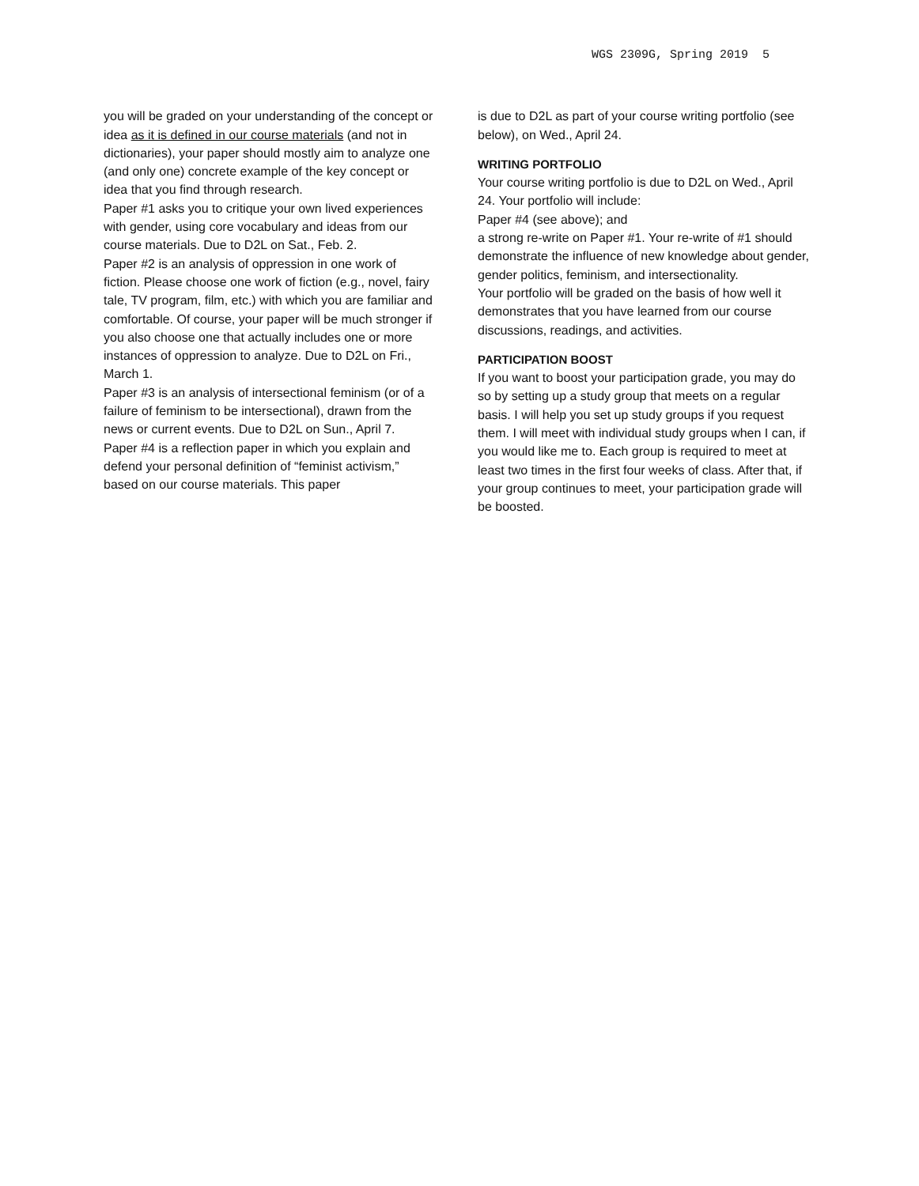WGS 2309G, Spring 2019 5
you will be graded on your understanding of the concept or idea as it is defined in our course materials (and not in dictionaries), your paper should mostly aim to analyze one (and only one) concrete example of the key concept or idea that you find through research.
Paper #1 asks you to critique your own lived experiences with gender, using core vocabulary and ideas from our course materials. Due to D2L on Sat., Feb. 2.
Paper #2 is an analysis of oppression in one work of fiction. Please choose one work of fiction (e.g., novel, fairy tale, TV program, film, etc.) with which you are familiar and comfortable. Of course, your paper will be much stronger if you also choose one that actually includes one or more instances of oppression to analyze. Due to D2L on Fri., March 1.
Paper #3 is an analysis of intersectional feminism (or of a failure of feminism to be intersectional), drawn from the news or current events. Due to D2L on Sun., April 7.
Paper #4 is a reflection paper in which you explain and defend your personal definition of “feminist activism,” based on our course materials. This paper
is due to D2L as part of your course writing portfolio (see below), on Wed., April 24.
WRITING PORTFOLIO
Your course writing portfolio is due to D2L on Wed., April 24. Your portfolio will include:
Paper #4 (see above); and
a strong re-write on Paper #1. Your re-write of #1 should demonstrate the influence of new knowledge about gender, gender politics, feminism, and intersectionality.
Your portfolio will be graded on the basis of how well it demonstrates that you have learned from our course discussions, readings, and activities.
PARTICIPATION BOOST
If you want to boost your participation grade, you may do so by setting up a study group that meets on a regular basis. I will help you set up study groups if you request them. I will meet with individual study groups when I can, if you would like me to. Each group is required to meet at least two times in the first four weeks of class. After that, if your group continues to meet, your participation grade will be boosted.